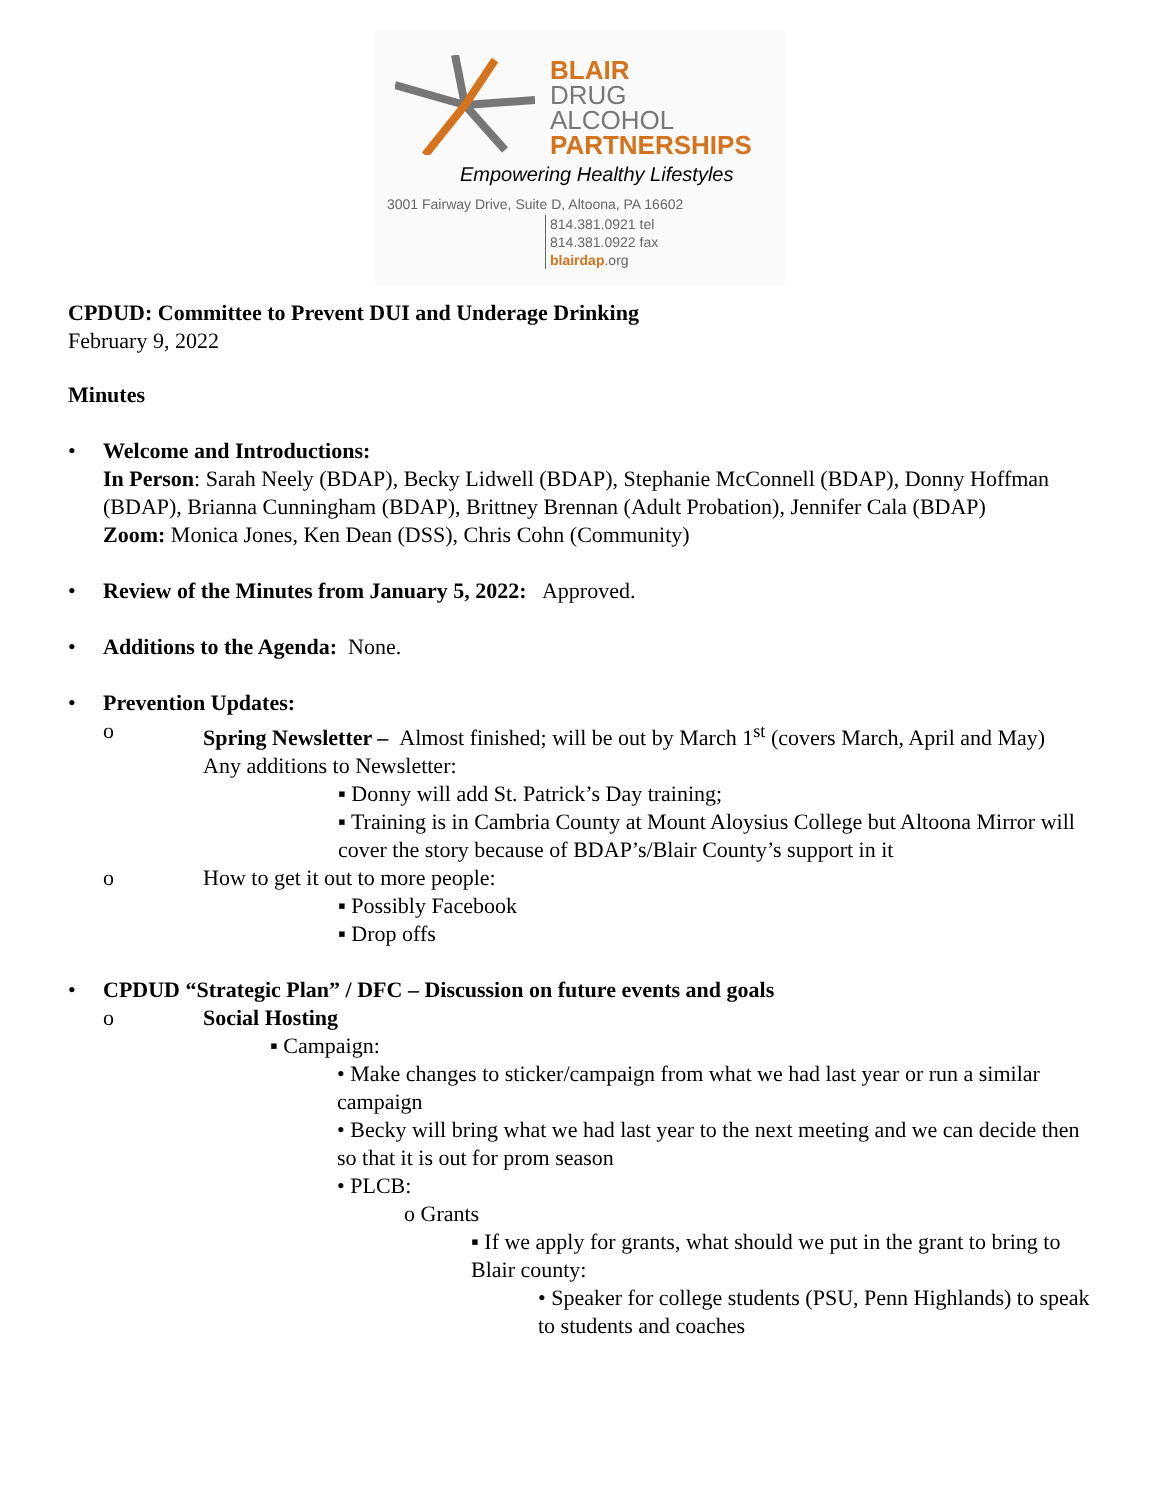BLAIR
DRUG
ALCOHOL
PARTNERSHIPS
Empowering Healthy Lifestyles
3001 Fairway Drive, Suite D, Altoona, PA 16602
814.381.0921 tel
814.381.0922 fax
blairdap.org
CPDUD: Committee to Prevent DUI and Underage Drinking
February 9, 2022
Minutes
• Welcome and Introductions:
In Person: Sarah Neely (BDAP), Becky Lidwell (BDAP), Stephanie McConnell (BDAP), Donny Hoffman (BDAP), Brianna Cunningham (BDAP), Brittney Brennan (Adult Probation), Jennifer Cala (BDAP)
Zoom: Monica Jones, Ken Dean (DSS), Chris Cohn (Community)
• Review of the Minutes from January 5, 2022: Approved.
• Additions to the Agenda: None.
• Prevention Updates:
o Spring Newsletter – Almost finished; will be out by March 1<sup>st</sup> (covers March, April and May)
Any additions to Newsletter:
▪ Donny will add St. Patrick’s Day training;
▪ Training is in Cambria County at Mount Aloysius College but Altoona Mirror will cover the story because of BDAP’s/Blair County’s support in it
o How to get it out to more people:
▪ Possibly Facebook
▪ Drop offs
• CPDUD “Strategic Plan” / DFC – Discussion on future events and goals
o Social Hosting
▪ Campaign:
• Make changes to sticker/campaign from what we had last year or run a similar campaign
• Becky will bring what we had last year to the next meeting and we can decide then so that it is out for prom season
• PLCB:
o Grants
▪ If we apply for grants, what should we put in the grant to bring to Blair county:
• Speaker for college students (PSU, Penn Highlands) to speak to students and coaches